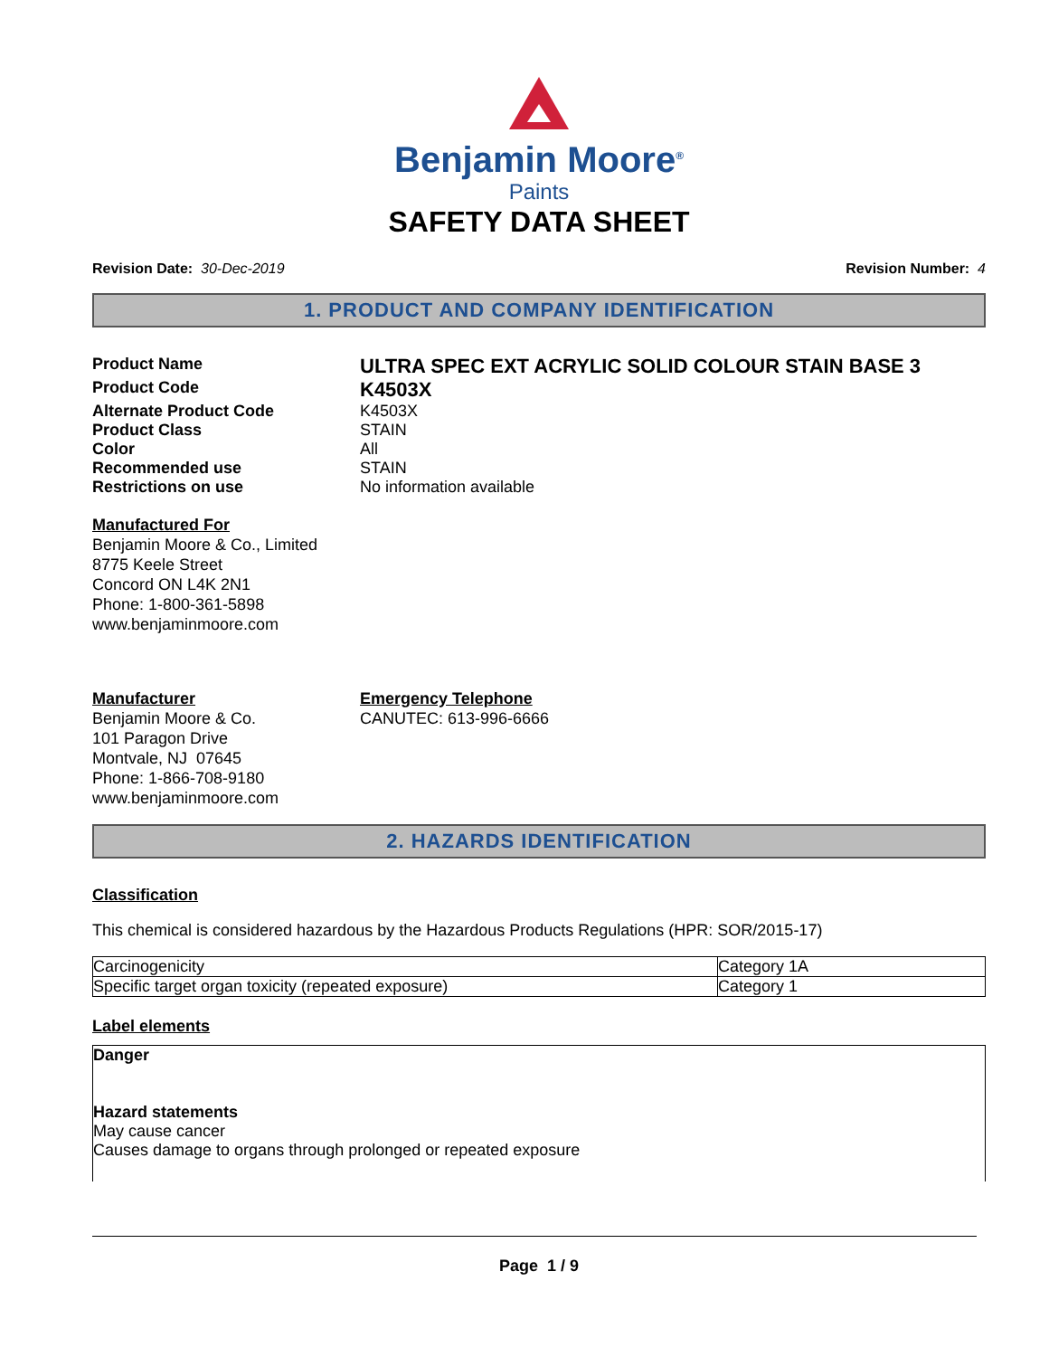Benjamin Moore<sup>®</sup>
Paints
SAFETY DATA SHEET
Revision Date: 30-Dec-2019 Revision Number: 4
1. PRODUCT AND COMPANY IDENTIFICATION
Product Name
ULTRA SPEC EXT ACRYLIC SOLID COLOUR STAIN BASE 3
Product Code
K4503X
Alternate Product Code K4503X
Product Class STAIN
Color All
Recommended use STAIN
Restrictions on use No information available
Manufactured For
Benjamin Moore & Co., Limited
8775 Keele Street
Concord ON L4K 2N1
Phone: 1-800-361-5898
www.benjaminmoore.com
Manufacturer
Benjamin Moore & Co.
101 Paragon Drive
Montvale, NJ 07645
Phone: 1-866-708-9180
www.benjaminmoore.com
Emergency Telephone
CANUTEC: 613-996-6666
2. HAZARDS IDENTIFICATION
Classification
This chemical is considered hazardous by the Hazardous Products Regulations (HPR: SOR/2015-17)
| Carcinogenicity | Category 1A |
| Specific target organ toxicity (repeated exposure) | Category 1 |
Label elements
Danger
Hazard statements
May cause cancer
Causes damage to organs through prolonged or repeated exposure
Page 1 / 9